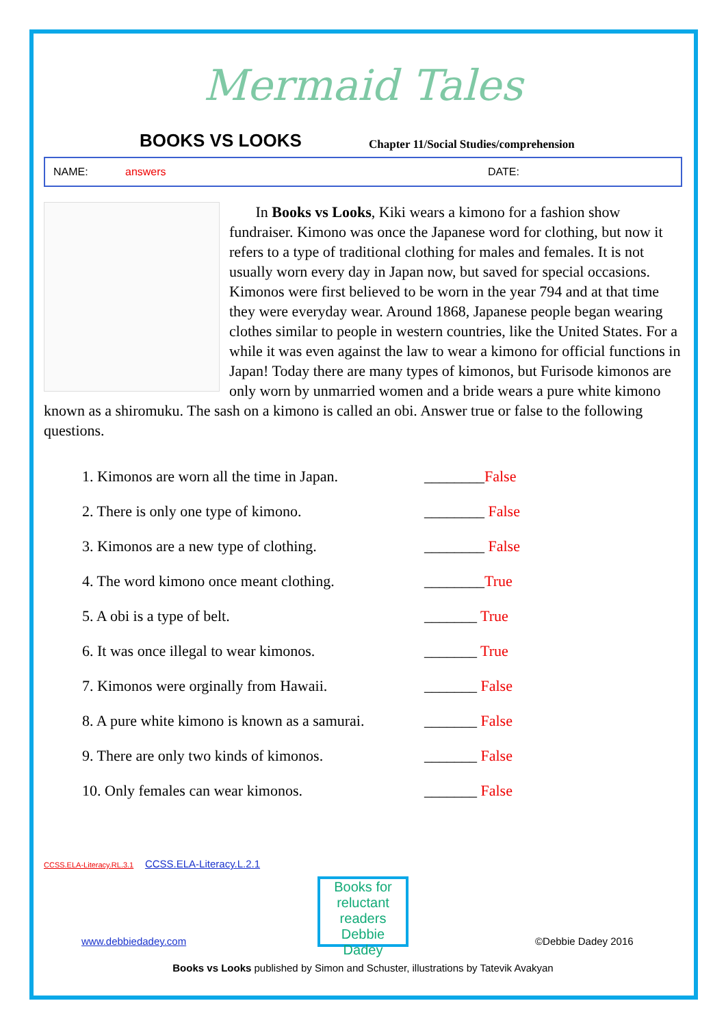Mermaid Tales
BOOKS VS LOOKS
Chapter 11/Social Studies/comprehension
NAME: answers DATE:
In Books vs Looks, Kiki wears a kimono for a fashion show fundraiser. Kimono was once the Japanese word for clothing, but now it refers to a type of traditional clothing for males and females. It is not usually worn every day in Japan now, but saved for special occasions. Kimonos were first believed to be worn in the year 794 and at that time they were everyday wear. Around 1868, Japanese people began wearing clothes similar to people in western countries, like the United States. For a while it was even against the law to wear a kimono for official functions in Japan! Today there are many types of kimonos, but Furisode kimonos are only worn by unmarried women and a bride wears a pure white kimono known as a shiromuku. The sash on a kimono is called an obi. Answer true or false to the following questions.
1. Kimonos are worn all the time in Japan. ________False
2. There is only one type of kimono. ________ False
3. Kimonos are a new type of clothing. ________ False
4. The word kimono once meant clothing. ________True
5. A obi is a type of belt. _______ True
6. It was once illegal to wear kimonos. _______ True
7. Kimonos were orginally from Hawaii. _______ False
8. A pure white kimono is known as a samurai. _______ False
9. There are only two kinds of kimonos. _______ False
10. Only females can wear kimonos. _______ False
CCSS.ELA-Literacy.RL.3.1 CCSS.ELA-Literacy.L.2.1
www.debbiedadey.com
Books for reluctant readers
Debbie Dadey
©Debbie Dadey 2016
Books vs Looks published by Simon and Schuster, illustrations by Tatevik Avakyan